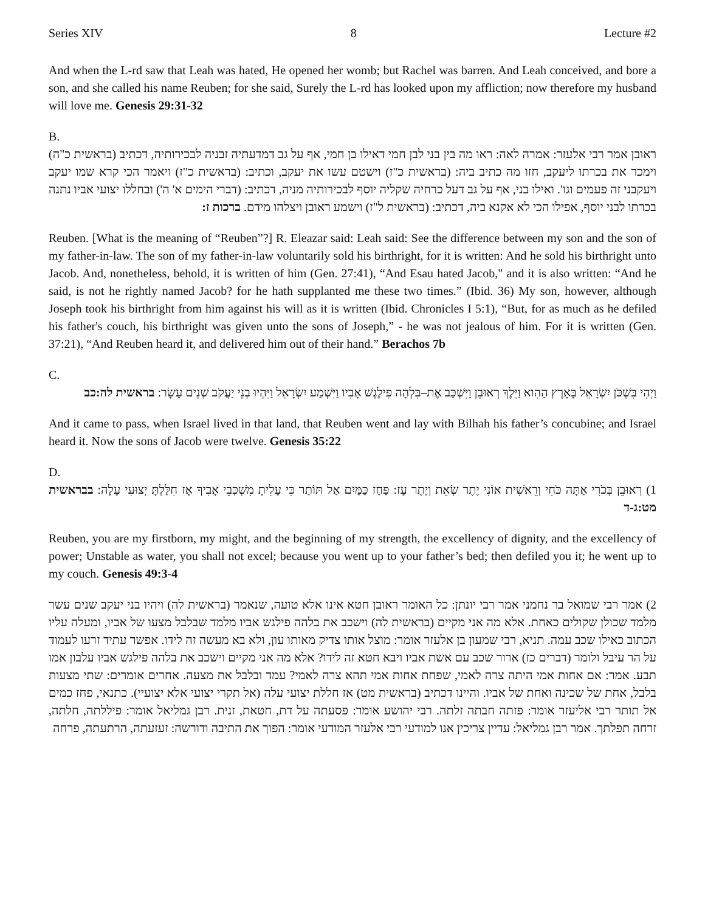Series XIV 8 Lecture #2
And when the L-rd saw that Leah was hated, He opened her womb; but Rachel was barren. And Leah conceived, and bore a son, and she called his name Reuben; for she said, Surely the L-rd has looked upon my affliction; now therefore my husband will love me. Genesis 29:31-32
B.
ראובן אמר רבי אלעזר: אמרה לאה: ראו מה בין בני לבן חמי דאילו בן חמי, אף על גב דמדעתיה זבניה לבכירותיה, דכתיב (בראשית כ"ה) וימכר את בכרתו ליעקב, חזו מה כתיב ביה: (בראשית כ"ז) וישטם עשו את יעקב, וכתיב: (בראשית כ"ז) ויאמר הכי קרא שמו יעקב ויעקבני זה פעמים וגו'. ואילו בני, אף על גב דעל כרחיה שקליה יוסף לבכירותיה מניה, דכתיב: (דברי הימים א' ה') ובחללו יצועי אביו נתנה בכרתו לבני יוסף, אפילו הכי לא אקנא ביה, דכתיב: (בראשית ל"ז) וישמע ראובן ויצלהו מידם. ברכות ז:
Reuben. [What is the meaning of “Reuben”?] R. Eleazar said: Leah said: See the difference between my son and the son of my father-in-law. The son of my father-in-law voluntarily sold his birthright, for it is written: And he sold his birthright unto Jacob. And, nonetheless, behold, it is written of him (Gen. 27:41), “And Esau hated Jacob," and it is also written: “And he said, is not he rightly named Jacob? for he hath supplanted me these two times.” (Ibid. 36) My son, however, although Joseph took his birthright from him against his will as it is written (Ibid. Chronicles I 5:1), “But, for as much as he defiled his father's couch, his birthright was given unto the sons of Joseph,” - he was not jealous of him. For it is written (Gen. 37:21), “And Reuben heard it, and delivered him out of their hand.” Berachos 7b
C.
וַיְהִי בִּשְׁכֹּן יִשְׂרָאֵל בָּאָרֶץ הַהִוא וַיֵּלֶךְ רְאוּבֵן וַיִּשְׁכַּב אֶת–בִּלְהָה פִּילֶגֶשׁ אָבִיו וַיִּשְׁמַע יִשְׂרָאֵל וַיִּהְיוּ בְנֵי יַעֲקֹב שְׁנֵים עָשָׂר: בראשית לה:כב
And it came to pass, when Israel lived in that land, that Reuben went and lay with Bilhah his father’s concubine; and Israel heard it. Now the sons of Jacob were twelve. Genesis 35:22
D.
1) רְאוּבֵן בְּכֹרִי אַתָּה כֹּחִי וְרֵאשִׁית אוֹנִי יֶתֶר שְׂאֵת וְיֶתֶר עָז: פַּחַז כַּמַּיִם אַל תּוֹתַר כִּי עָלִיתָ מִשְׁכְּבֵי אָבִיךָ אָז חִלַּלְתָּ יְצוּעִי עָלָה: בבראשית מט:ג-ד
Reuben, you are my firstborn, my might, and the beginning of my strength, the excellency of dignity, and the excellency of power; Unstable as water, you shall not excel; because you went up to your father’s bed; then defiled you it; he went up to my couch. Genesis 49:3-4
2) אמר רבי שמואל בר נחמני אמר רבי יונתן: כל האומר ראובן חטא אינו אלא טועה, שנאמר (בראשית לה) ויהיו בני יעקב שנים עשר מלמד שכולן שקולים כאחת. אלא מה אני מקיים (בראשית לה) וישכב את בלהה פילגש אביו מלמד שבלבל מצעו של אביו, ומעלה עליו הכתוב כאילו שכב עמה. תניא, רבי שמעון בן אלעזר אומר: מוצל אותו צדיק מאותו עון, ולא בא מעשה זה לידו. אפשר עתיד זרעו לעמוד על הר עיבל ולומר (דברים כז) ארור שכב עם אשת אביו ויבא חטא זה לידו? אלא מה אני מקיים וישכב את בלהה פילגש אביו עלבון אמו תבע. אמר: אם אחות אמי היתה צרה לאמי, שפחת אחות אמי תהא צרה לאמי? עמד ובלבל את מצעה. אחרים אומרים: שתי מצעות בלבל, אחת של שכינה ואחת של אביו. והיינו דכתיב (בראשית מט) אז חללת יצועי עלה (אל תקרי יצועי אלא יצועיי). כתנאי, פחז כמים אל תותר רבי אליעזר אומר: פזתה חבתה זלתה. רבי יהושע אומר: פסעתה על דת, חטאת, זנית. רבן גמליאל אומר: פיללתה, חלתה, זרחה תפלתך. אמר רבן גמליאל: עדיין צריכין אנו למודעי רבי אלעזר המודעי אומר: הפוך את התיבה ודורשה: זעזעתה, הרתעתה, פרחה